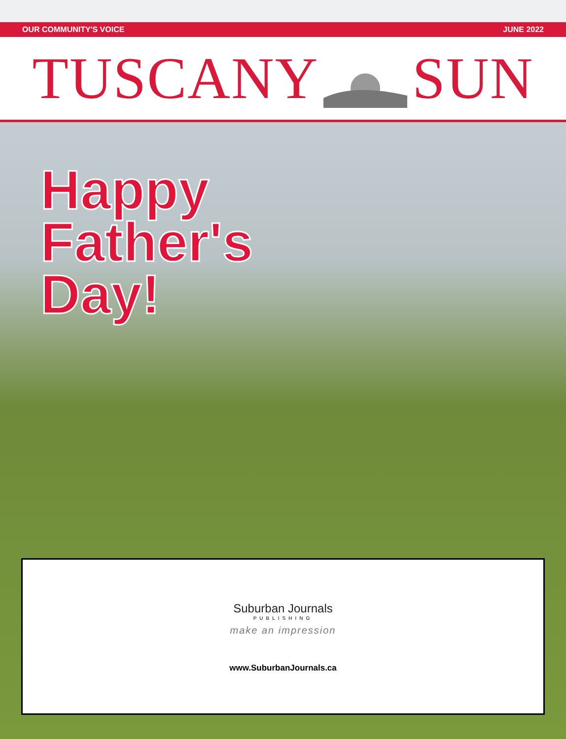OUR COMMUNITY'S VOICE JUNE 2022
TUSCANY SUN
Happy
Father's
Day!
Suburban Journals
PUBLISHING
make an impression
www.SuburbanJournals.ca